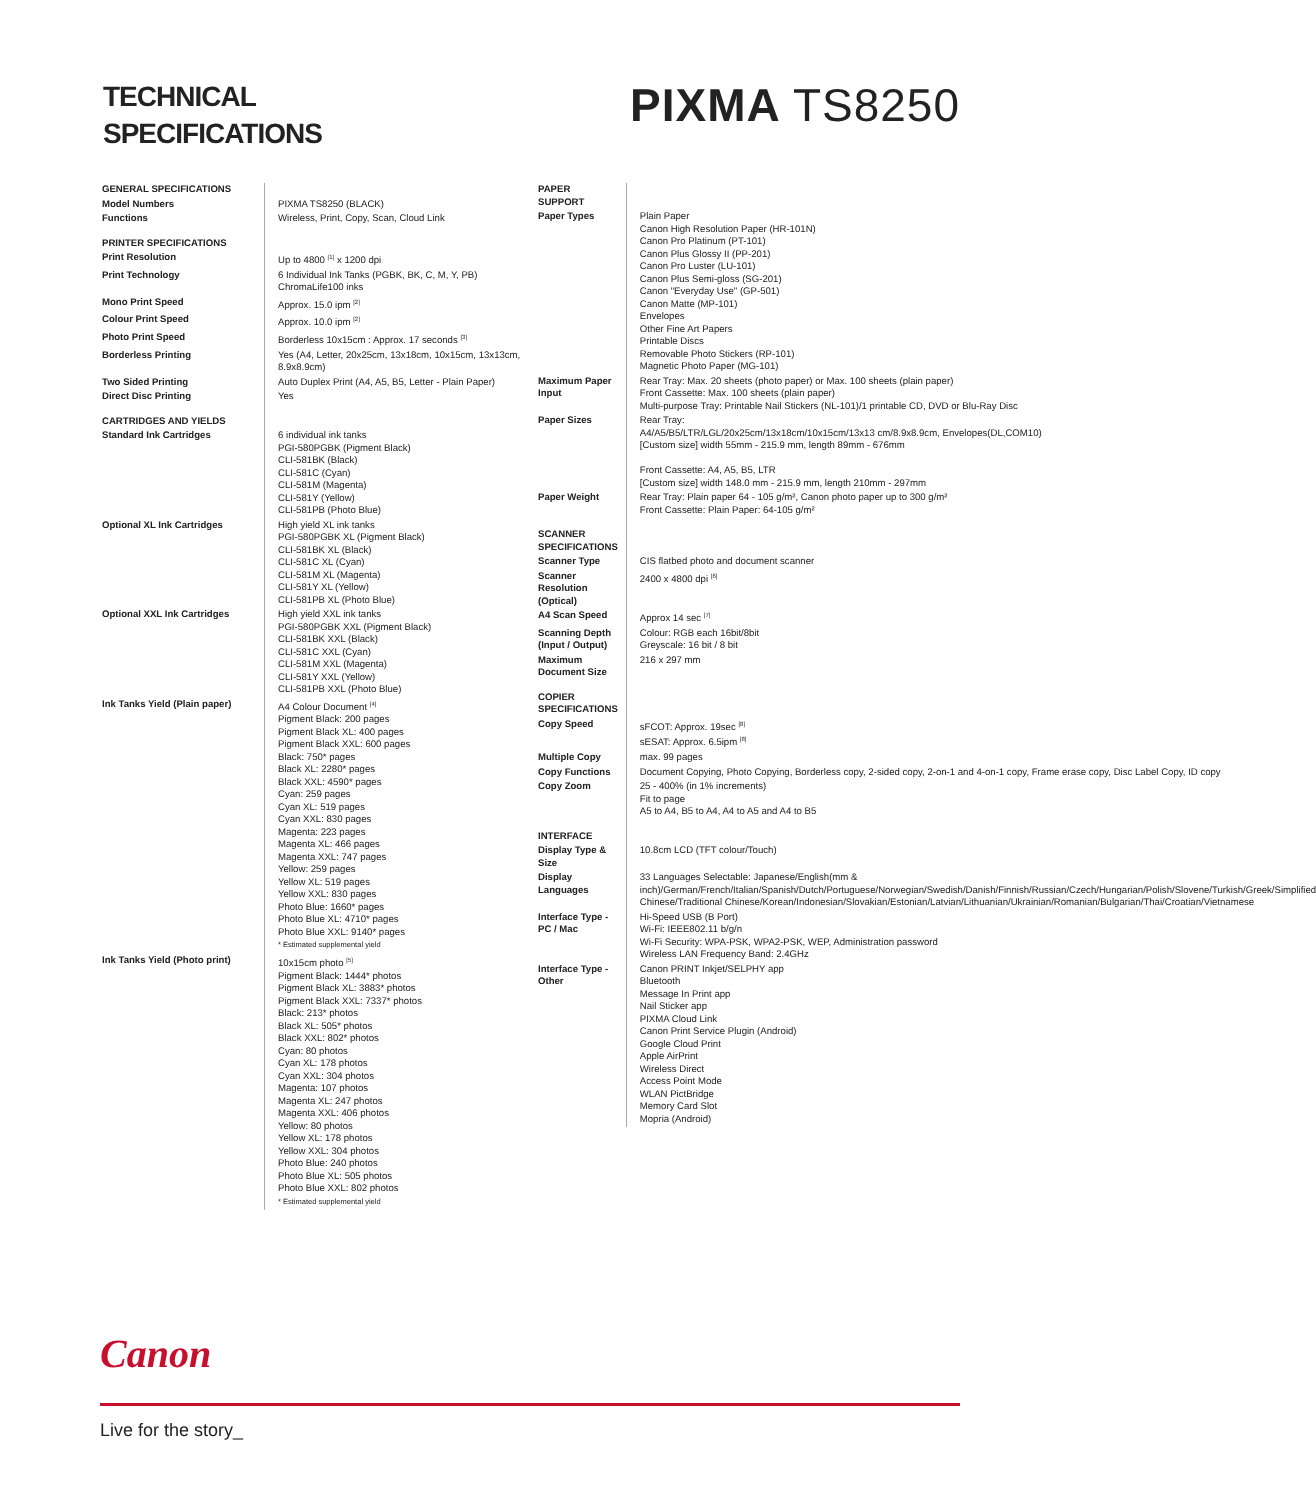TECHNICAL
SPECIFICATIONS
PIXMA TS8250
| GENERAL SPECIFICATIONS | |
| Model Numbers | PIXMA TS8250 (BLACK) |
| Functions | Wireless, Print, Copy, Scan, Cloud Link |
| PRINTER SPECIFICATIONS | |
| Print Resolution | Up to 4800 <sup>[1]</sup> x 1200 dpi |
| Print Technology | 6 Individual Ink Tanks (PGBK, BK, C, M, Y, PB) ChromaLife100 inks |
| Mono Print Speed | Approx. 15.0 ipm <sup>[2]</sup> |
| Colour Print Speed | Approx. 10.0 ipm <sup>[2]</sup> |
| Photo Print Speed | Borderless 10x15cm : Approx. 17 seconds <sup>[3]</sup> |
| Borderless Printing | Yes (A4, Letter, 20x25cm, 13x18cm, 10x15cm, 13x13cm, 8.9x8.9cm) |
| Two Sided Printing | Auto Duplex Print (A4, A5, B5, Letter - Plain Paper) |
| Direct Disc Printing | Yes |
| CARTRIDGES AND YIELDS | |
| Standard Ink Cartridges | 6 individual ink tanks PGI-580PGBK (Pigment Black) CLI-581BK (Black) CLI-581C (Cyan) CLI-581M (Magenta) CLI-581Y (Yellow) CLI-581PB (Photo Blue) |
| Optional XL Ink Cartridges | High yield XL ink tanks PGI-580PGBK XL (Pigment Black) CLI-581BK XL (Black) CLI-581C XL (Cyan) CLI-581M XL (Magenta) CLI-581Y XL (Yellow) CLI-581PB XL (Photo Blue) |
| Optional XXL Ink Cartridges | High yield XXL ink tanks PGI-580PGBK XXL (Pigment Black) CLI-581BK XXL (Black) CLI-581C XXL (Cyan) CLI-581M XXL (Magenta) CLI-581Y XXL (Yellow) CLI-581PB XXL (Photo Blue) |
| Ink Tanks Yield (Plain paper) | A4 Colour Document <sup>[4]</sup> Pigment Black: 200 pages Pigment Black XL: 400 pages Pigment Black XXL: 600 pages Black: 750* pages Black XL: 2280* pages Black XXL: 4590* pages Cyan: 259 pages Cyan XL: 519 pages Cyan XXL: 830 pages Magenta: 223 pages Magenta XL: 466 pages Magenta XXL: 747 pages Yellow: 259 pages Yellow XL: 519 pages Yellow XXL: 830 pages Photo Blue: 1660* pages Photo Blue XL: 4710* pages Photo Blue XXL: 9140* pages * Estimated supplemental yield |
| Ink Tanks Yield (Photo print) | 10x15cm photo <sup>[5]</sup> Pigment Black: 1444* photos Pigment Black XL: 3883* photos Pigment Black XXL: 7337* photos Black: 213* photos Black XL: 505* photos Black XXL: 802* photos Cyan: 80 photos Cyan XL: 178 photos Cyan XXL: 304 photos Magenta: 107 photos Magenta XL: 247 photos Magenta XXL: 406 photos Yellow: 80 photos Yellow XL: 178 photos Yellow XXL: 304 photos Photo Blue: 240 photos Photo Blue XL: 505 photos Photo Blue XXL: 802 photos * Estimated supplemental yield |
| PAPER SUPPORT | |
| Paper Types | Plain Paper Canon High Resolution Paper (HR-101N) Canon Pro Platinum (PT-101) Canon Plus Glossy II (PP-201) Canon Pro Luster (LU-101) Canon Plus Semi-gloss (SG-201) Canon "Everyday Use" (GP-501) Canon Matte (MP-101) Envelopes Other Fine Art Papers Printable Discs Removable Photo Stickers (RP-101) Magnetic Photo Paper (MG-101) |
| Maximum Paper Input | Rear Tray: Max. 20 sheets (photo paper) or Max. 100 sheets (plain paper) Front Cassette: Max. 100 sheets (plain paper) Multi-purpose Tray: Printable Nail Stickers (NL-101)/1 printable CD, DVD or Blu-Ray Disc |
| Paper Sizes | Rear Tray: A4/A5/B5/LTR/LGL/20x25cm/13x18cm/10x15cm/13x13 cm/8.9x8.9cm, Envelopes(DL,COM10) [Custom size] width 55mm - 215.9 mm, length 89mm - 676mm Front Cassette: A4, A5, B5, LTR [Custom size] width 148.0 mm - 215.9 mm, length 210mm - 297mm |
| Paper Weight | Rear Tray: Plain paper 64 - 105 g/m², Canon photo paper up to 300 g/m² Front Cassette: Plain Paper: 64-105 g/m² |
| SCANNER SPECIFICATIONS | |
| Scanner Type | CIS flatbed photo and document scanner |
| Scanner Resolution (Optical) | 2400 x 4800 dpi <sup>[6]</sup> |
| A4 Scan Speed | Approx 14 sec <sup>[7]</sup> |
| Scanning Depth (Input / Output) | Colour: RGB each 16bit/8bit Greyscale: 16 bit / 8 bit |
| Maximum Document Size | 216 x 297 mm |
| COPIER SPECIFICATIONS | |
| Copy Speed | sFCOT: Approx. 19sec <sup>[8]</sup> sESAT: Approx. 6.5ipm <sup>[8]</sup> |
| Multiple Copy | max. 99 pages |
| Copy Functions | Document Copying, Photo Copying, Borderless copy, 2-sided copy, 2-on-1 and 4-on-1 copy, Frame erase copy, Disc Label Copy, ID copy |
| Copy Zoom | 25 - 400% (in 1% increments) Fit to page A5 to A4, B5 to A4, A4 to A5 and A4 to B5 |
| INTERFACE | |
| Display Type & Size | 10.8cm LCD (TFT colour/Touch) |
| Display Languages | 33 Languages Selectable: Japanese/English(mm & inch)/German/French/Italian/Spanish/Dutch/Portuguese/Norwegian/Swedish/Danish/Finnish/Russian/Czech/Hungarian/Polish/Slovene/Turkish/Greek/Simplified Chinese/Traditional Chinese/Korean/Indonesian/Slovakian/Estonian/Latvian/Lithuanian/Ukrainian/Romanian/Bulgarian/Thai/Croatian/Vietnamese |
| Interface Type - PC / Mac | Hi-Speed USB (B Port) Wi-Fi: IEEE802.11 b/g/n Wi-Fi Security: WPA-PSK, WPA2-PSK, WEP, Administration password Wireless LAN Frequency Band: 2.4GHz |
| Interface Type - Other | Canon PRINT Inkjet/SELPHY app Bluetooth Message In Print app Nail Sticker app PIXMA Cloud Link Canon Print Service Plugin (Android) Google Cloud Print Apple AirPrint Wireless Direct Access Point Mode WLAN PictBridge Memory Card Slot Mopria (Android) |
Canon
Live for the story_